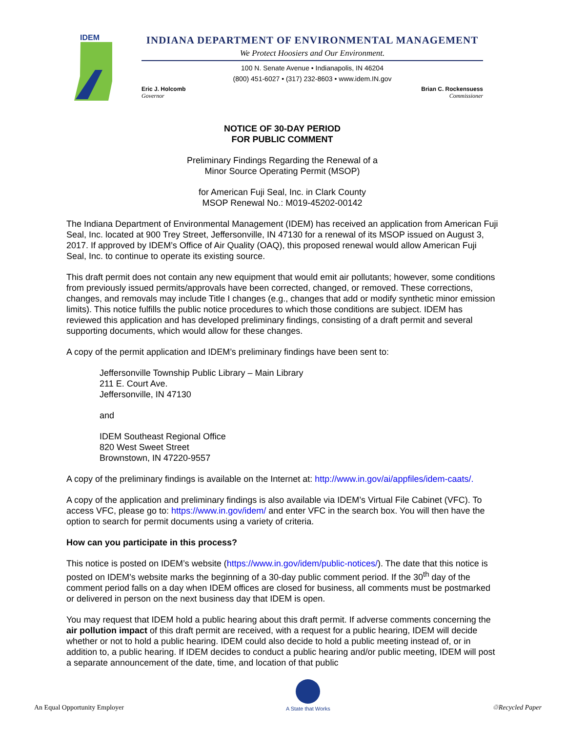IDEM
INDIANA DEPARTMENT OF ENVIRONMENTAL MANAGEMENT
We Protect Hoosiers and Our Environment.
100 N. Senate Avenue • Indianapolis, IN 46204
(800) 451-6027 • (317) 232-8603 • www.idem.IN.gov
Eric J. Holcomb
Governor
Brian C. Rockensuess
Commissioner
NOTICE OF 30-DAY PERIOD
FOR PUBLIC COMMENT
Preliminary Findings Regarding the Renewal of a
Minor Source Operating Permit (MSOP)
for American Fuji Seal, Inc. in Clark County
MSOP Renewal No.: M019-45202-00142
The Indiana Department of Environmental Management (IDEM) has received an application from American Fuji Seal, Inc. located at 900 Trey Street, Jeffersonville, IN 47130 for a renewal of its MSOP issued on August 3, 2017. If approved by IDEM’s Office of Air Quality (OAQ), this proposed renewal would allow American Fuji Seal, Inc. to continue to operate its existing source.
This draft permit does not contain any new equipment that would emit air pollutants; however, some conditions from previously issued permits/approvals have been corrected, changed, or removed. These corrections, changes, and removals may include Title I changes (e.g., changes that add or modify synthetic minor emission limits). This notice fulfills the public notice procedures to which those conditions are subject. IDEM has reviewed this application and has developed preliminary findings, consisting of a draft permit and several supporting documents, which would allow for these changes.
A copy of the permit application and IDEM’s preliminary findings have been sent to:
Jeffersonville Township Public Library – Main Library
211 E. Court Ave.
Jeffersonville, IN 47130
and
IDEM Southeast Regional Office
820 West Sweet Street
Brownstown, IN 47220-9557
A copy of the preliminary findings is available on the Internet at: http://www.in.gov/ai/appfiles/idem-caats/.
A copy of the application and preliminary findings is also available via IDEM’s Virtual File Cabinet (VFC). To access VFC, please go to: https://www.in.gov/idem/ and enter VFC in the search box. You will then have the option to search for permit documents using a variety of criteria.
How can you participate in this process?
This notice is posted on IDEM’s website (https://www.in.gov/idem/public-notices/). The date that this notice is posted on IDEM’s website marks the beginning of a 30-day public comment period. If the 30<sup>th</sup> day of the comment period falls on a day when IDEM offices are closed for business, all comments must be postmarked or delivered in person on the next business day that IDEM is open.
You may request that IDEM hold a public hearing about this draft permit. If adverse comments concerning the air pollution impact of this draft permit are received, with a request for a public hearing, IDEM will decide whether or not to hold a public hearing. IDEM could also decide to hold a public meeting instead of, or in addition to, a public hearing. If IDEM decides to conduct a public hearing and/or public meeting, IDEM will post a separate announcement of the date, time, and location of that public
An Equal Opportunity Employer
A State that Works
♲Recycled Paper